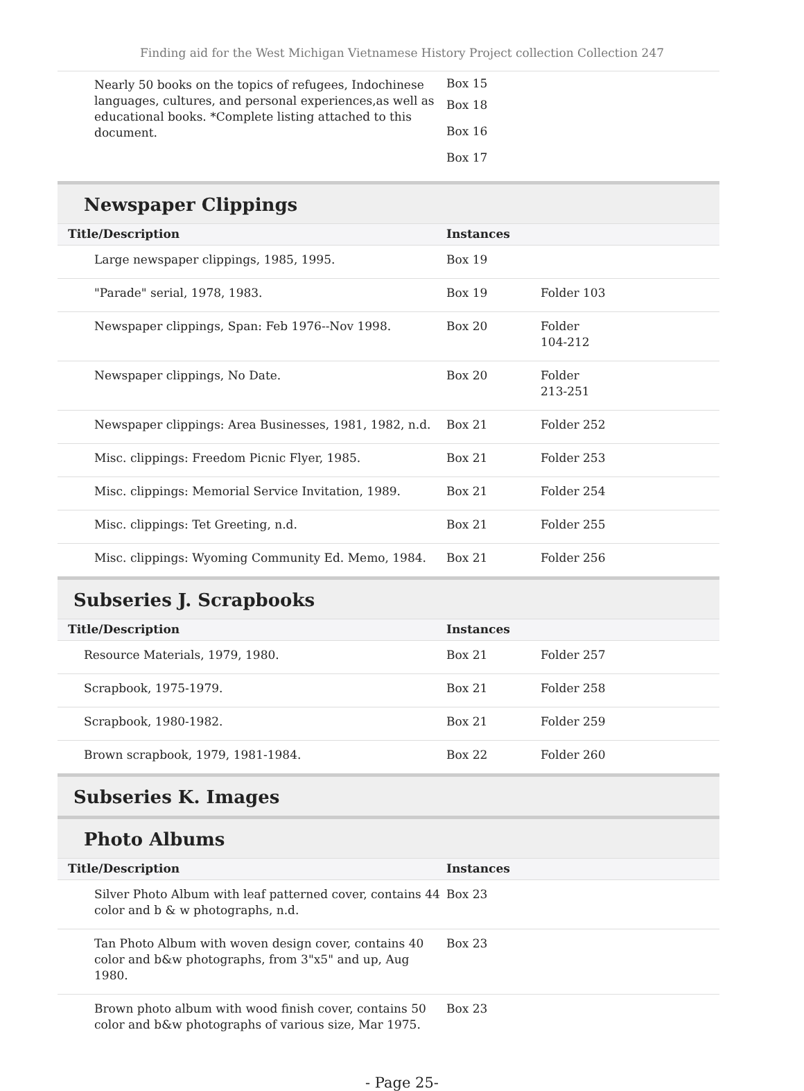Finding aid for the West Michigan Vietnamese History Project collection Collection 247
| Nearly 50 books on the topics of refugees, Indochinese languages, cultures, and personal experiences,as well as educational books. *Complete listing attached to this document. | Box 15 Box 18 Box 16 Box 17 | |
Newspaper Clippings
| Title/Description | Instances | |
| --- | --- | --- |
| Large newspaper clippings, 1985, 1995. | Box 19 | |
| "Parade" serial, 1978, 1983. | Box 19 | Folder 103 |
| Newspaper clippings, Span: Feb 1976--Nov 1998. | Box 20 | Folder 104-212 |
| Newspaper clippings, No Date. | Box 20 | Folder 213-251 |
| Newspaper clippings: Area Businesses, 1981, 1982, n.d. | Box 21 | Folder 252 |
| Misc. clippings: Freedom Picnic Flyer, 1985. | Box 21 | Folder 253 |
| Misc. clippings: Memorial Service Invitation, 1989. | Box 21 | Folder 254 |
| Misc. clippings: Tet Greeting, n.d. | Box 21 | Folder 255 |
| Misc. clippings: Wyoming Community Ed. Memo, 1984. | Box 21 | Folder 256 |
Subseries J. Scrapbooks
| Title/Description | Instances | |
| --- | --- | --- |
| Resource Materials, 1979, 1980. | Box 21 | Folder 257 |
| Scrapbook, 1975-1979. | Box 21 | Folder 258 |
| Scrapbook, 1980-1982. | Box 21 | Folder 259 |
| Brown scrapbook, 1979, 1981-1984. | Box 22 | Folder 260 |
Subseries K. Images
Photo Albums
| Title/Description | Instances | |
| --- | --- | --- |
| Silver Photo Album with leaf patterned cover, contains 44 color and b & w photographs, n.d. | Box 23 | |
| Tan Photo Album with woven design cover, contains 40 color and b&w photographs, from 3"x5" and up, Aug 1980. | Box 23 | |
| Brown photo album with wood finish cover, contains 50 color and b&w photographs of various size, Mar 1975. | Box 23 | |
- Page 25-